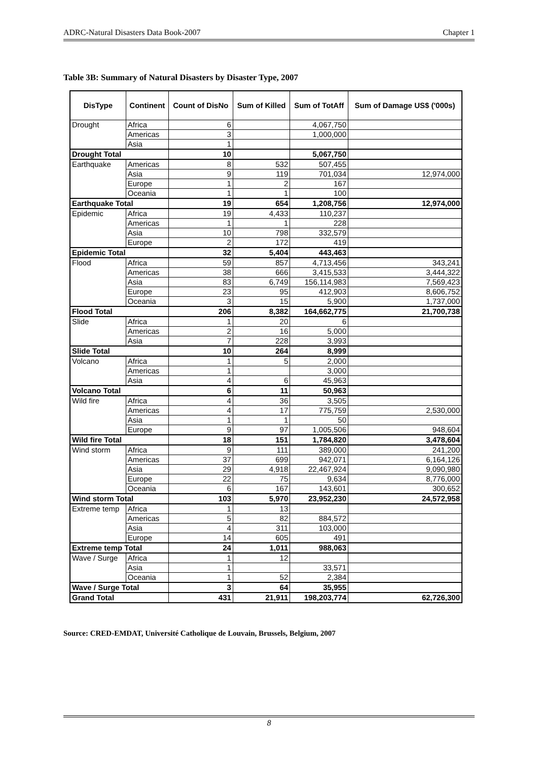ADRC-Natural Disasters Data Book-2007 Chapter 1
Table 3B: Summary of Natural Disasters by Disaster Type, 2007
| DisType | Continent | Count of DisNo | Sum of Killed | Sum of TotAff | Sum of Damage US$ ('000s) |
| --- | --- | --- | --- | --- | --- |
| Drought | Africa | 6 | | 4,067,750 | |
| | Americas | 3 | | 1,000,000 | |
| | Asia | 1 | | | |
| Drought Total | | 10 | | 5,067,750 | |
| Earthquake | Americas | 8 | 532 | 507,455 | |
| | Asia | 9 | 119 | 701,034 | 12,974,000 |
| | Europe | 1 | 2 | 167 | |
| | Oceania | 1 | 1 | 100 | |
| Earthquake Total | | 19 | 654 | 1,208,756 | 12,974,000 |
| Epidemic | Africa | 19 | 4,433 | 110,237 | |
| | Americas | 1 | 1 | 228 | |
| | Asia | 10 | 798 | 332,579 | |
| | Europe | 2 | 172 | 419 | |
| Epidemic Total | | 32 | 5,404 | 443,463 | |
| Flood | Africa | 59 | 857 | 4,713,456 | 343,241 |
| | Americas | 38 | 666 | 3,415,533 | 3,444,322 |
| | Asia | 83 | 6,749 | 156,114,983 | 7,569,423 |
| | Europe | 23 | 95 | 412,903 | 8,606,752 |
| | Oceania | 3 | 15 | 5,900 | 1,737,000 |
| Flood Total | | 206 | 8,382 | 164,662,775 | 21,700,738 |
| Slide | Africa | 1 | 20 | 6 | |
| | Americas | 2 | 16 | 5,000 | |
| | Asia | 7 | 228 | 3,993 | |
| Slide Total | | 10 | 264 | 8,999 | |
| Volcano | Africa | 1 | 5 | 2,000 | |
| | Americas | 1 | | 3,000 | |
| | Asia | 4 | 6 | 45,963 | |
| Volcano Total | | 6 | 11 | 50,963 | |
| Wild fire | Africa | 4 | 36 | 3,505 | |
| | Americas | 4 | 17 | 775,759 | 2,530,000 |
| | Asia | 1 | 1 | 50 | |
| | Europe | 9 | 97 | 1,005,506 | 948,604 |
| Wild fire Total | | 18 | 151 | 1,784,820 | 3,478,604 |
| Wind storm | Africa | 9 | 111 | 389,000 | 241,200 |
| | Americas | 37 | 699 | 942,071 | 6,164,126 |
| | Asia | 29 | 4,918 | 22,467,924 | 9,090,980 |
| | Europe | 22 | 75 | 9,634 | 8,776,000 |
| | Oceania | 6 | 167 | 143,601 | 300,652 |
| Wind storm Total | | 103 | 5,970 | 23,952,230 | 24,572,958 |
| Extreme temp | Africa | 1 | 13 | | |
| | Americas | 5 | 82 | 884,572 | |
| | Asia | 4 | 311 | 103,000 | |
| | Europe | 14 | 605 | 491 | |
| Extreme temp Total | | 24 | 1,011 | 988,063 | |
| Wave / Surge | Africa | 1 | 12 | | |
| | Asia | 1 | | 33,571 | |
| | Oceania | 1 | 52 | 2,384 | |
| Wave / Surge Total | | 3 | 64 | 35,955 | |
| Grand Total | | 431 | 21,911 | 198,203,774 | 62,726,300 |
Source: CRED-EMDAT, Université Catholique de Louvain, Brussels, Belgium, 2007
8